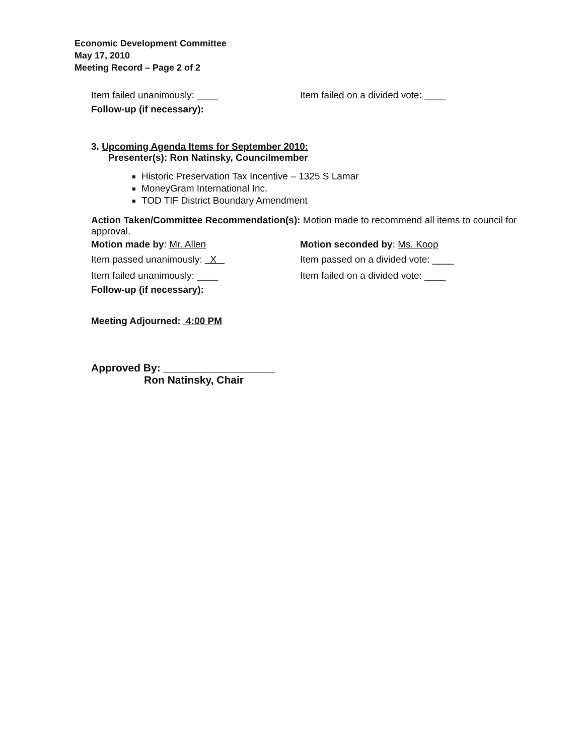Economic Development Committee
May 17, 2010
Meeting Record – Page 2 of 2
Item failed unanimously: ____ Item failed on a divided vote: ____
Follow-up (if necessary):
3. Upcoming Agenda Items for September 2010:
Presenter(s): Ron Natinsky, Councilmember
Historic Preservation Tax Incentive – 1325 S Lamar
MoneyGram International Inc.
TOD TIF District Boundary Amendment
Action Taken/Committee Recommendation(s): Motion made to recommend all items to council for approval.
Motion made by: Mr. Allen Motion seconded by: Ms. Koop
Item passed unanimously: X Item passed on a divided vote: ____
Item failed unanimously: ____ Item failed on a divided vote: ____
Follow-up (if necessary):
Meeting Adjourned: 4:00 PM
Approved By: ___________________
Ron Natinsky, Chair